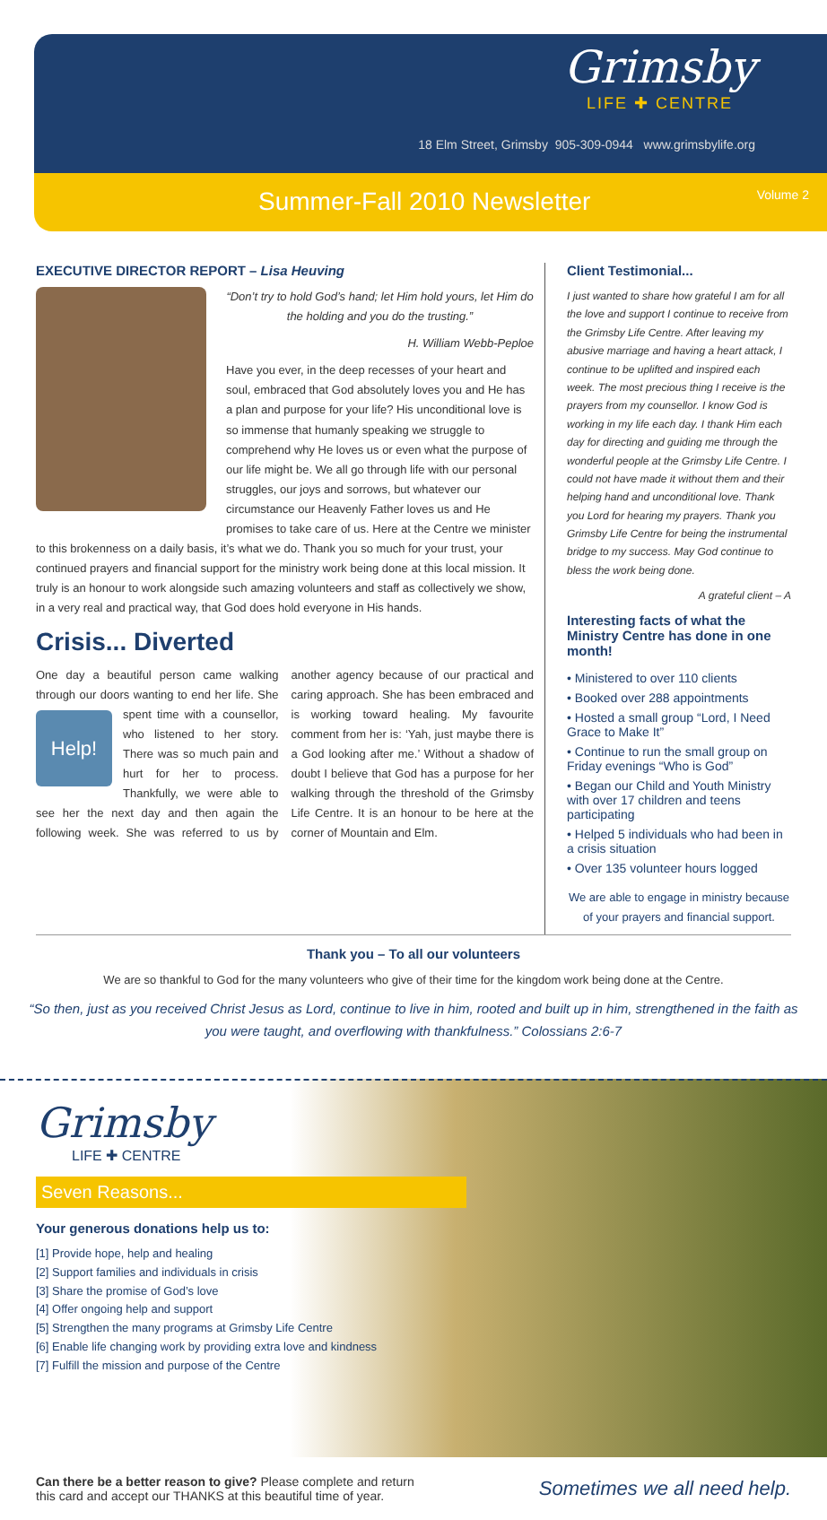Grimsby
LIFE ✚ CENTRE
18 Elm Street, Grimsby 905-309-0944 www.grimsbylife.org
Summer-Fall 2010 Newsletter Volume 2
EXECUTIVE DIRECTOR REPORT – Lisa Heuving
“Don’t try to hold God’s hand; let Him hold yours, let Him do the holding and you do the trusting.”
H. William Webb-Peploe
Have you ever, in the deep recesses of your heart and soul, embraced that God absolutely loves you and He has a plan and purpose for your life? His unconditional love is so immense that humanly speaking we struggle to comprehend why He loves us or even what the purpose of our life might be. We all go through life with our personal struggles, our joys and sorrows, but whatever our circumstance our Heavenly Father loves us and He promises to take care of us. Here at the Centre we minister to this brokenness on a daily basis, it’s what we do. Thank you so much for your trust, your continued prayers and financial support for the ministry work being done at this local mission. It truly is an honour to work alongside such amazing volunteers and staff as collectively we show, in a very real and practical way, that God does hold everyone in His hands.
Crisis... Diverted
One day a beautiful person came walking through our doors wanting to end her life. Help! She spent time with a counsellor, who listened to her story. There was so much pain and hurt for her to process. Thankfully, we were able to see her the next day and then again the following week. She was referred to us by another agency because of our practical and caring approach. She has been embraced and is working toward healing. My favourite comment from her is: ‘Yah, just maybe there is a God looking after me.’ Without a shadow of doubt I believe that God has a purpose for her walking through the threshold of the Grimsby Life Centre. It is an honour to be here at the corner of Mountain and Elm.
Client Testimonial...
I just wanted to share how grateful I am for all the love and support I continue to receive from the Grimsby Life Centre. After leaving my abusive marriage and having a heart attack, I continue to be uplifted and inspired each week. The most precious thing I receive is the prayers from my counsellor. I know God is working in my life each day. I thank Him each day for directing and guiding me through the wonderful people at the Grimsby Life Centre. I could not have made it without them and their helping hand and unconditional love. Thank you Lord for hearing my prayers. Thank you Grimsby Life Centre for being the instrumental bridge to my success. May God continue to bless the work being done.
A grateful client – A
Interesting facts of what the Ministry Centre has done in one month!
• Ministered to over 110 clients
• Booked over 288 appointments
• Hosted a small group “Lord, I Need Grace to Make It”
• Continue to run the small group on Friday evenings “Who is God”
• Began our Child and Youth Ministry with over 17 children and teens participating
• Helped 5 individuals who had been in a crisis situation
• Over 135 volunteer hours logged
We are able to engage in ministry because of your prayers and financial support.
Thank you – To all our volunteers
We are so thankful to God for the many volunteers who give of their time for the kingdom work being done at the Centre.
“So then, just as you received Christ Jesus as Lord, continue to live in him, rooted and built up in him, strengthened in the faith as you were taught, and overflowing with thankfulness.” Colossians 2:6-7
Grimsby
LIFE ✚ CENTRE
Seven Reasons...
Your generous donations help us to:
[1] Provide hope, help and healing
[2] Support families and individuals in crisis
[3] Share the promise of God’s love
[4] Offer ongoing help and support
[5] Strengthen the many programs at Grimsby Life Centre
[6] Enable life changing work by providing extra love and kindness
[7] Fulfill the mission and purpose of the Centre
Can there be a better reason to give? Please complete and return
this card and accept our THANKS at this beautiful time of year.
Sometimes we all need help.